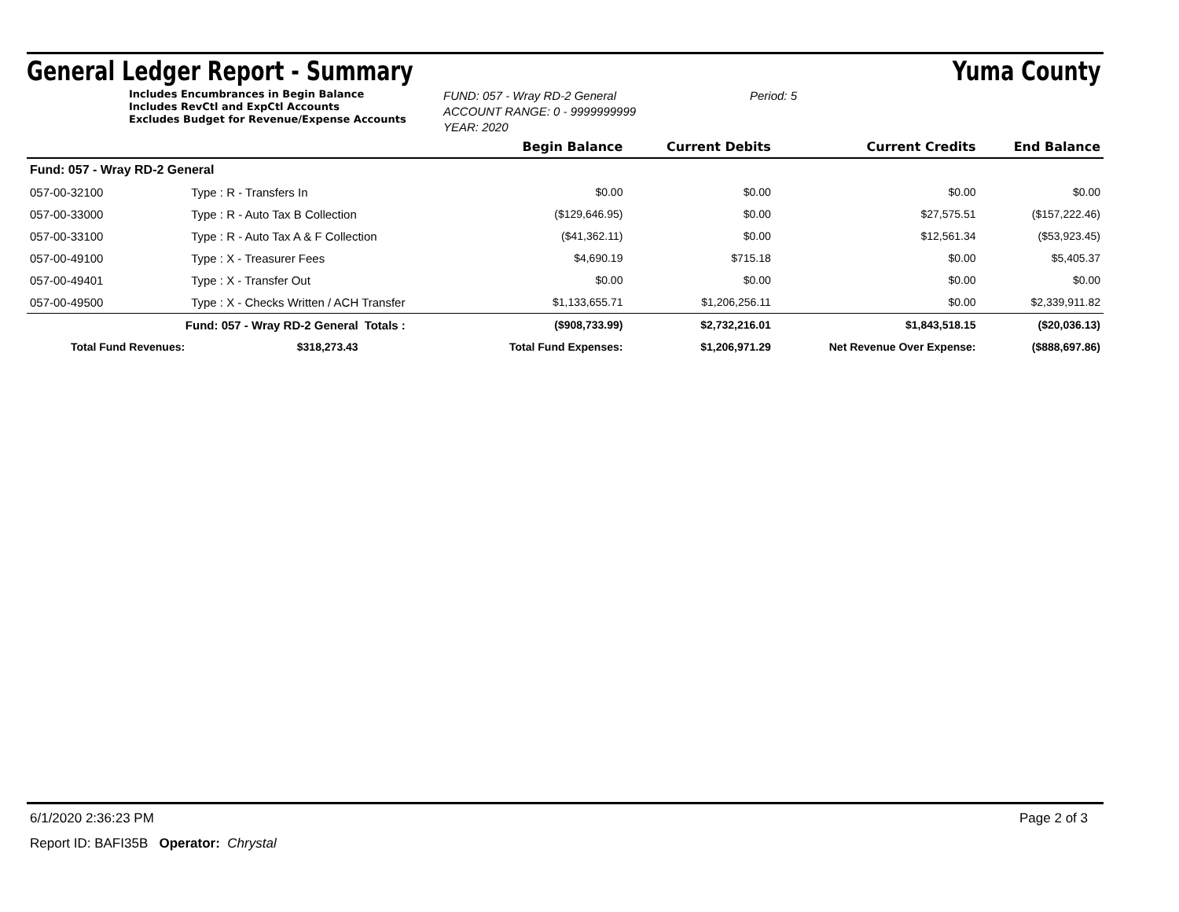General Ledger Report - Summary Yuma County
Includes Encumbrances in Begin Balance
Includes RevCtl and ExpCtl Accounts
Excludes Budget for Revenue/Expense Accounts
FUND: 057 - Wray RD-2 General
ACCOUNT RANGE: 0 - 9999999999
YEAR: 2020
Period: 5
| | | | | Begin Balance | Current Debits | Current Credits | End Balance |
| Fund: 057 - Wray RD-2 General | | | | | | | |
| 057-00-32100 | Type : R - Transfers In | | | $0.00 | $0.00 | $0.00 | $0.00 |
| 057-00-33000 | Type : R - Auto Tax B Collection | | | ($129,646.95) | $0.00 | $27,575.51 | ($157,222.46) |
| 057-00-33100 | Type : R - Auto Tax A & F Collection | | | ($41,362.11) | $0.00 | $12,561.34 | ($53,923.45) |
| 057-00-49100 | Type : X - Treasurer Fees | | | $4,690.19 | $715.18 | $0.00 | $5,405.37 |
| 057-00-49401 | Type : X - Transfer Out | | | $0.00 | $0.00 | $0.00 | $0.00 |
| 057-00-49500 | Type : X - Checks Written / ACH Transfer | | | $1,133,655.71 | $1,206,256.11 | $0.00 | $2,339,911.82 |
| Fund: 057 - Wray RD-2 General | | | Totals : | ($908,733.99) | $2,732,216.01 | $1,843,518.15 | ($20,036.13) |
| Total Fund Revenues: | | $318,273.43 | Total Fund Expenses: | | $1,206,971.29 | Net Revenue Over Expense: | ($888,697.86) |
6/1/2020 2:36:23 PM Page 2 of 3
Report ID: BAFI35B Operator: Chrystal